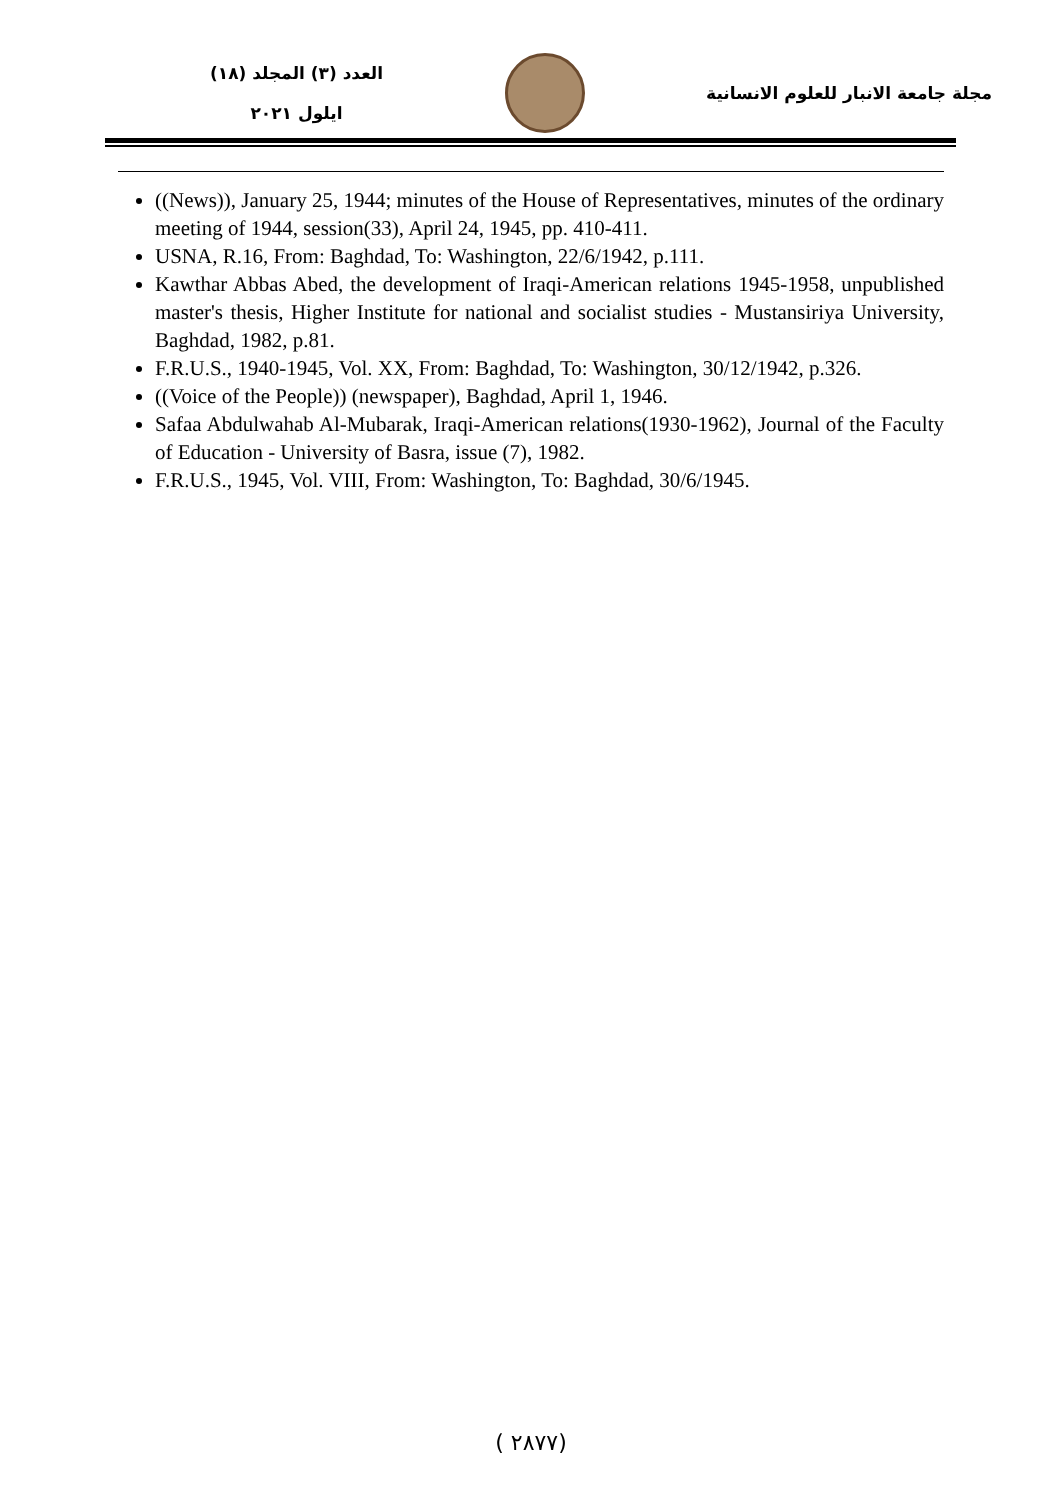العدد (٣) المجلد (١٨)
ايلول ٢٠٢١
مجلة جامعة الانبار للعلوم الانسانية
((News)), January 25, 1944; minutes of the House of Representatives, minutes of the ordinary meeting of 1944, session(33), April 24, 1945, pp. 410-411.
USNA, R.16, From: Baghdad, To: Washington, 22/6/1942, p.111.
Kawthar Abbas Abed, the development of Iraqi-American relations 1945-1958, unpublished master's thesis, Higher Institute for national and socialist studies - Mustansiriya University, Baghdad, 1982, p.81.
F.R.U.S., 1940-1945, Vol. XX, From: Baghdad, To: Washington, 30/12/1942, p.326.
((Voice of the People)) (newspaper), Baghdad, April 1, 1946.
Safaa Abdulwahab Al-Mubarak, Iraqi-American relations(1930-1962), Journal of the Faculty of Education - University of Basra, issue (7), 1982.
F.R.U.S., 1945, Vol. VIII, From: Washington, To: Baghdad, 30/6/1945.
( ٢٨٧٧)